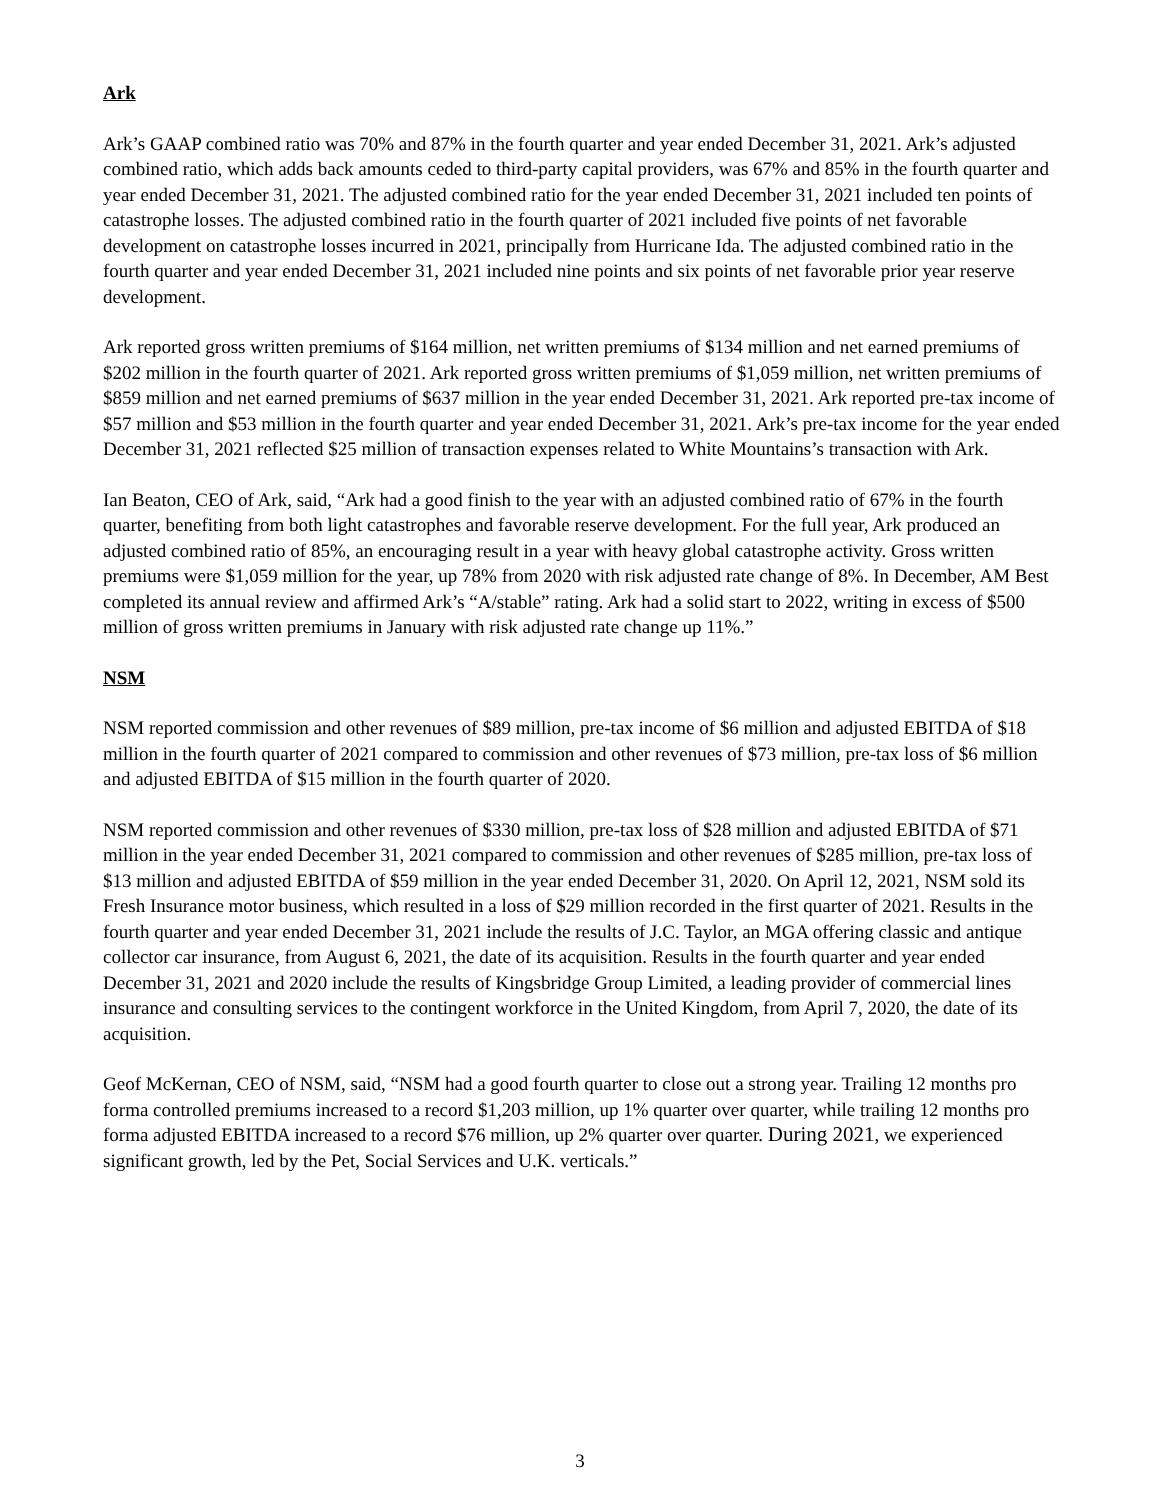Ark
Ark’s GAAP combined ratio was 70% and 87% in the fourth quarter and year ended December 31, 2021. Ark’s adjusted combined ratio, which adds back amounts ceded to third-party capital providers, was 67% and 85% in the fourth quarter and year ended December 31, 2021. The adjusted combined ratio for the year ended December 31, 2021 included ten points of catastrophe losses. The adjusted combined ratio in the fourth quarter of 2021 included five points of net favorable development on catastrophe losses incurred in 2021, principally from Hurricane Ida. The adjusted combined ratio in the fourth quarter and year ended December 31, 2021 included nine points and six points of net favorable prior year reserve development.
Ark reported gross written premiums of $164 million, net written premiums of $134 million and net earned premiums of $202 million in the fourth quarter of 2021. Ark reported gross written premiums of $1,059 million, net written premiums of $859 million and net earned premiums of $637 million in the year ended December 31, 2021. Ark reported pre-tax income of $57 million and $53 million in the fourth quarter and year ended December 31, 2021. Ark’s pre-tax income for the year ended December 31, 2021 reflected $25 million of transaction expenses related to White Mountains’s transaction with Ark.
Ian Beaton, CEO of Ark, said, “Ark had a good finish to the year with an adjusted combined ratio of 67% in the fourth quarter, benefiting from both light catastrophes and favorable reserve development. For the full year, Ark produced an adjusted combined ratio of 85%, an encouraging result in a year with heavy global catastrophe activity. Gross written premiums were $1,059 million for the year, up 78% from 2020 with risk adjusted rate change of 8%. In December, AM Best completed its annual review and affirmed Ark’s “A/stable” rating. Ark had a solid start to 2022, writing in excess of $500 million of gross written premiums in January with risk adjusted rate change up 11%.”
NSM
NSM reported commission and other revenues of $89 million, pre-tax income of $6 million and adjusted EBITDA of $18 million in the fourth quarter of 2021 compared to commission and other revenues of $73 million, pre-tax loss of $6 million and adjusted EBITDA of $15 million in the fourth quarter of 2020.
NSM reported commission and other revenues of $330 million, pre-tax loss of $28 million and adjusted EBITDA of $71 million in the year ended December 31, 2021 compared to commission and other revenues of $285 million, pre-tax loss of $13 million and adjusted EBITDA of $59 million in the year ended December 31, 2020. On April 12, 2021, NSM sold its Fresh Insurance motor business, which resulted in a loss of $29 million recorded in the first quarter of 2021. Results in the fourth quarter and year ended December 31, 2021 include the results of J.C. Taylor, an MGA offering classic and antique collector car insurance, from August 6, 2021, the date of its acquisition. Results in the fourth quarter and year ended December 31, 2021 and 2020 include the results of Kingsbridge Group Limited, a leading provider of commercial lines insurance and consulting services to the contingent workforce in the United Kingdom, from April 7, 2020, the date of its acquisition.
Geof McKernan, CEO of NSM, said, “NSM had a good fourth quarter to close out a strong year. Trailing 12 months pro forma controlled premiums increased to a record $1,203 million, up 1% quarter over quarter, while trailing 12 months pro forma adjusted EBITDA increased to a record $76 million, up 2% quarter over quarter. During 2021, we experienced significant growth, led by the Pet, Social Services and U.K. verticals.”
3